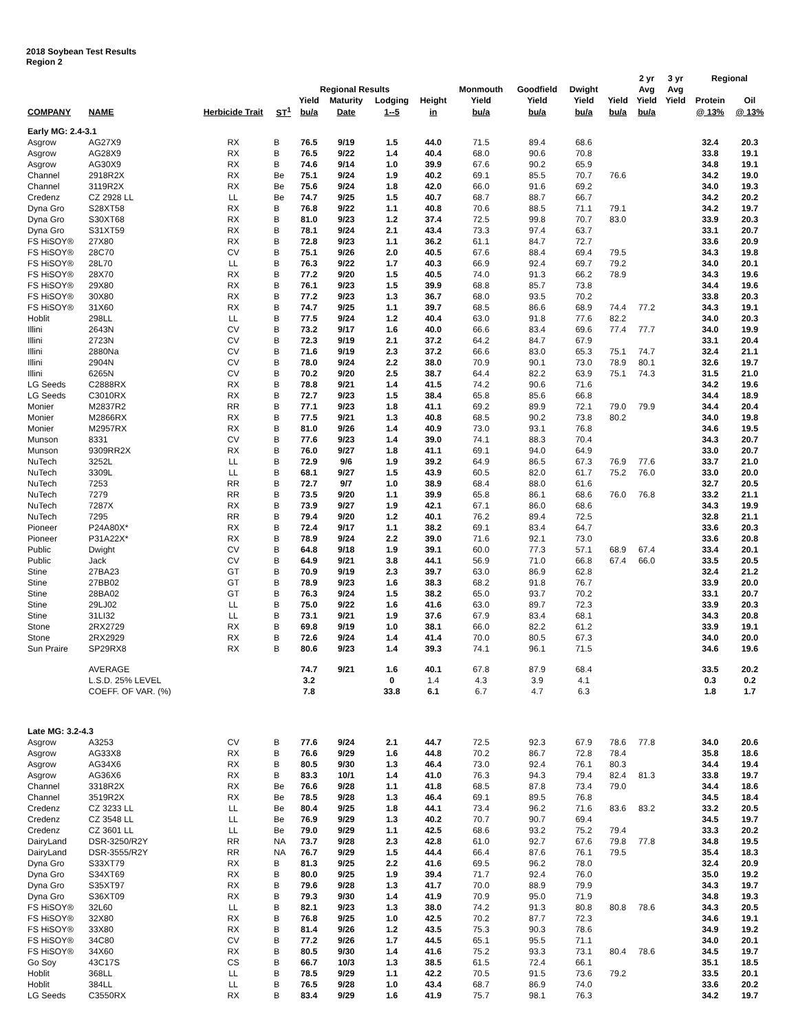2018 Soybean Test Results
Region 2
| | | | | | | | | | | | | 2 yr | 3 yr | Regional | |
| --- | --- | --- | --- | --- | --- | --- | --- | --- | --- | --- | --- | --- | --- | --- | --- |
| | | | | Regional Results | | | | Monmouth | Goodfield | Dwight | | Avg | Avg | | |
| | | | | Yield | Maturity | Lodging | Height | Yield | Yield | Yield | Yield | Yield | Yield | Protein | Oil |
| COMPANY | NAME | Herbicide Trait | ST<sup>1</sup> | bu/a | Date | 1--5 | in | bu/a | bu/a | bu/a | bu/a | bu/a | | @ 13% | @ 13% |
| Early MG: 2.4-3.1 | | | | | | | | | | | | | | | |
| Asgrow | AG27X9 | RX | B | 76.5 | 9/19 | 1.5 | 44.0 | 71.5 | 89.4 | 68.6 | | | | 32.4 | 20.3 |
| Asgrow | AG28X9 | RX | B | 76.5 | 9/22 | 1.4 | 40.4 | 68.0 | 90.6 | 70.8 | | | | 33.8 | 19.1 |
| Asgrow | AG30X9 | RX | B | 74.6 | 9/14 | 1.0 | 39.9 | 67.6 | 90.2 | 65.9 | | | | 34.8 | 19.1 |
| Channel | 2918R2X | RX | Be | 75.1 | 9/24 | 1.9 | 40.2 | 69.1 | 85.5 | 70.7 | 76.6 | | | 34.2 | 19.0 |
| Channel | 3119R2X | RX | Be | 75.6 | 9/24 | 1.8 | 42.0 | 66.0 | 91.6 | 69.2 | | | | 34.0 | 19.3 |
| Credenz | CZ 2928 LL | LL | Be | 74.7 | 9/25 | 1.5 | 40.7 | 68.7 | 88.7 | 66.7 | | | | 34.2 | 20.2 |
| Dyna Gro | S28XT58 | RX | B | 76.8 | 9/22 | 1.1 | 40.8 | 70.6 | 88.5 | 71.1 | 79.1 | | | 34.2 | 19.7 |
| Dyna Gro | S30XT68 | RX | B | 81.0 | 9/23 | 1.2 | 37.4 | 72.5 | 99.8 | 70.7 | 83.0 | | | 33.9 | 20.3 |
| Dyna Gro | S31XT59 | RX | B | 78.1 | 9/24 | 2.1 | 43.4 | 73.3 | 97.4 | 63.7 | | | | 33.1 | 20.7 |
| FS HiSOY® | 27X80 | RX | B | 72.8 | 9/23 | 1.1 | 36.2 | 61.1 | 84.7 | 72.7 | | | | 33.6 | 20.9 |
| FS HiSOY® | 28C70 | CV | B | 75.1 | 9/26 | 2.0 | 40.5 | 67.6 | 88.4 | 69.4 | 79.5 | | | 34.3 | 19.8 |
| FS HiSOY® | 28L70 | LL | B | 76.3 | 9/22 | 1.7 | 40.3 | 66.9 | 92.4 | 69.7 | 79.2 | | | 34.0 | 20.1 |
| FS HiSOY® | 28X70 | RX | B | 77.2 | 9/20 | 1.5 | 40.5 | 74.0 | 91.3 | 66.2 | 78.9 | | | 34.3 | 19.6 |
| FS HiSOY® | 29X80 | RX | B | 76.1 | 9/23 | 1.5 | 39.9 | 68.8 | 85.7 | 73.8 | | | | 34.4 | 19.6 |
| FS HiSOY® | 30X80 | RX | B | 77.2 | 9/23 | 1.3 | 36.7 | 68.0 | 93.5 | 70.2 | | | | 33.8 | 20.3 |
| FS HiSOY® | 31X60 | RX | B | 74.7 | 9/25 | 1.1 | 39.7 | 68.5 | 86.6 | 68.9 | 74.4 | 77.2 | | 34.3 | 19.1 |
| Hoblit | 298LL | LL | B | 77.5 | 9/24 | 1.2 | 40.4 | 63.0 | 91.8 | 77.6 | 82.2 | | | 34.0 | 20.3 |
| Illini | 2643N | CV | B | 73.2 | 9/17 | 1.6 | 40.0 | 66.6 | 83.4 | 69.6 | 77.4 | 77.7 | | 34.0 | 19.9 |
| Illini | 2723N | CV | B | 72.3 | 9/19 | 2.1 | 37.2 | 64.2 | 84.7 | 67.9 | | | | 33.1 | 20.4 |
| Illini | 2880Na | CV | B | 71.6 | 9/19 | 2.3 | 37.2 | 66.6 | 83.0 | 65.3 | 75.1 | 74.7 | | 32.4 | 21.1 |
| Illini | 2904N | CV | B | 78.0 | 9/24 | 2.2 | 38.0 | 70.9 | 90.1 | 73.0 | 78.9 | 80.1 | | 32.6 | 19.7 |
| Illini | 6265N | CV | B | 70.2 | 9/20 | 2.5 | 38.7 | 64.4 | 82.2 | 63.9 | 75.1 | 74.3 | | 31.5 | 21.0 |
| LG Seeds | C2888RX | RX | B | 78.8 | 9/21 | 1.4 | 41.5 | 74.2 | 90.6 | 71.6 | | | | 34.2 | 19.6 |
| LG Seeds | C3010RX | RX | B | 72.7 | 9/23 | 1.5 | 38.4 | 65.8 | 85.6 | 66.8 | | | | 34.4 | 18.9 |
| Monier | M2837R2 | RR | B | 77.1 | 9/23 | 1.8 | 41.1 | 69.2 | 89.9 | 72.1 | 79.0 | 79.9 | | 34.4 | 20.4 |
| Monier | M2866RX | RX | B | 77.5 | 9/21 | 1.3 | 40.8 | 68.5 | 90.2 | 73.8 | 80.2 | | | 34.0 | 19.8 |
| Monier | M2957RX | RX | B | 81.0 | 9/26 | 1.4 | 40.9 | 73.0 | 93.1 | 76.8 | | | | 34.6 | 19.5 |
| Munson | 8331 | CV | B | 77.6 | 9/23 | 1.4 | 39.0 | 74.1 | 88.3 | 70.4 | | | | 34.3 | 20.7 |
| Munson | 9309RR2X | RX | B | 76.0 | 9/27 | 1.8 | 41.1 | 69.1 | 94.0 | 64.9 | | | | 33.0 | 20.7 |
| NuTech | 3252L | LL | B | 72.9 | 9/6 | 1.9 | 39.2 | 64.9 | 86.5 | 67.3 | 76.9 | 77.6 | | 33.7 | 21.0 |
| NuTech | 3309L | LL | B | 68.1 | 9/27 | 1.5 | 43.9 | 60.5 | 82.0 | 61.7 | 75.2 | 76.0 | | 33.0 | 20.0 |
| NuTech | 7253 | RR | B | 72.7 | 9/7 | 1.0 | 38.9 | 68.4 | 88.0 | 61.6 | | | | 32.7 | 20.5 |
| NuTech | 7279 | RR | B | 73.5 | 9/20 | 1.1 | 39.9 | 65.8 | 86.1 | 68.6 | 76.0 | 76.8 | | 33.2 | 21.1 |
| NuTech | 7287X | RX | B | 73.9 | 9/27 | 1.9 | 42.1 | 67.1 | 86.0 | 68.6 | | | | 34.3 | 19.9 |
| NuTech | 7295 | RR | B | 79.4 | 9/20 | 1.2 | 40.1 | 76.2 | 89.4 | 72.5 | | | | 32.8 | 21.1 |
| Pioneer | P24A80X* | RX | B | 72.4 | 9/17 | 1.1 | 38.2 | 69.1 | 83.4 | 64.7 | | | | 33.6 | 20.3 |
| Pioneer | P31A22X* | RX | B | 78.9 | 9/24 | 2.2 | 39.0 | 71.6 | 92.1 | 73.0 | | | | 33.6 | 20.8 |
| Public | Dwight | CV | B | 64.8 | 9/18 | 1.9 | 39.1 | 60.0 | 77.3 | 57.1 | 68.9 | 67.4 | | 33.4 | 20.1 |
| Public | Jack | CV | B | 64.9 | 9/21 | 3.8 | 44.1 | 56.9 | 71.0 | 66.8 | 67.4 | 66.0 | | 33.5 | 20.5 |
| Stine | 27BA23 | GT | B | 70.9 | 9/19 | 2.3 | 39.7 | 63.0 | 86.9 | 62.8 | | | | 32.4 | 21.2 |
| Stine | 27BB02 | GT | B | 78.9 | 9/23 | 1.6 | 38.3 | 68.2 | 91.8 | 76.7 | | | | 33.9 | 20.0 |
| Stine | 28BA02 | GT | B | 76.3 | 9/24 | 1.5 | 38.2 | 65.0 | 93.7 | 70.2 | | | | 33.1 | 20.7 |
| Stine | 29LJ02 | LL | B | 75.0 | 9/22 | 1.6 | 41.6 | 63.0 | 89.7 | 72.3 | | | | 33.9 | 20.3 |
| Stine | 31LI32 | LL | B | 73.1 | 9/21 | 1.9 | 37.6 | 67.9 | 83.4 | 68.1 | | | | 34.3 | 20.8 |
| Stone | 2RX2729 | RX | B | 69.8 | 9/19 | 1.0 | 38.1 | 66.0 | 82.2 | 61.2 | | | | 33.9 | 19.1 |
| Stone | 2RX2929 | RX | B | 72.6 | 9/24 | 1.4 | 41.4 | 70.0 | 80.5 | 67.3 | | | | 34.0 | 20.0 |
| Sun Praire | SP29RX8 | RX | B | 80.6 | 9/23 | 1.4 | 39.3 | 74.1 | 96.1 | 71.5 | | | | 34.6 | 19.6 |
| | AVERAGE | | | 74.7 | 9/21 | 1.6 | 40.1 | 67.8 | 87.9 | 68.4 | | | | 33.5 | 20.2 |
| | L.S.D. 25% LEVEL | | | 3.2 | | 0 | 1.4 | 4.3 | 3.9 | 4.1 | | | | 0.3 | 0.2 |
| | COEFF. OF VAR. (%) | | | 7.8 | | 33.8 | 6.1 | 6.7 | 4.7 | 6.3 | | | | 1.8 | 1.7 |
| Late MG: 3.2-4.3 | | | | | | | | | | | | | | | |
| Asgrow | A3253 | CV | B | 77.6 | 9/24 | 2.1 | 44.7 | 72.5 | 92.3 | 67.9 | 78.6 | 77.8 | | 34.0 | 20.6 |
| Asgrow | AG33X8 | RX | B | 76.6 | 9/29 | 1.6 | 44.8 | 70.2 | 86.7 | 72.8 | 78.4 | | | 35.8 | 18.6 |
| Asgrow | AG34X6 | RX | B | 80.5 | 9/30 | 1.3 | 46.4 | 73.0 | 92.4 | 76.1 | 80.3 | | | 34.4 | 19.4 |
| Asgrow | AG36X6 | RX | B | 83.3 | 10/1 | 1.4 | 41.0 | 76.3 | 94.3 | 79.4 | 82.4 | 81.3 | | 33.8 | 19.7 |
| Channel | 3318R2X | RX | Be | 76.6 | 9/28 | 1.1 | 41.8 | 68.5 | 87.8 | 73.4 | 79.0 | | | 34.4 | 18.6 |
| Channel | 3519R2X | RX | Be | 78.5 | 9/28 | 1.3 | 46.4 | 69.1 | 89.5 | 76.8 | | | | 34.5 | 18.4 |
| Credenz | CZ 3233 LL | LL | Be | 80.4 | 9/25 | 1.8 | 44.1 | 73.4 | 96.2 | 71.6 | 83.6 | 83.2 | | 33.2 | 20.5 |
| Credenz | CZ 3548 LL | LL | Be | 76.9 | 9/29 | 1.3 | 40.2 | 70.7 | 90.7 | 69.4 | | | | 34.5 | 19.7 |
| Credenz | CZ 3601 LL | LL | Be | 79.0 | 9/29 | 1.1 | 42.5 | 68.6 | 93.2 | 75.2 | 79.4 | | | 33.3 | 20.2 |
| DairyLand | DSR-3250/R2Y | RR | NA | 73.7 | 9/28 | 2.3 | 42.8 | 61.0 | 92.7 | 67.6 | 79.8 | 77.8 | | 34.8 | 19.5 |
| DairyLand | DSR-3555/R2Y | RR | NA | 76.7 | 9/29 | 1.5 | 44.4 | 66.4 | 87.6 | 76.1 | 79.5 | | | 35.4 | 18.3 |
| Dyna Gro | S33XT79 | RX | B | 81.3 | 9/25 | 2.2 | 41.6 | 69.5 | 96.2 | 78.0 | | | | 32.4 | 20.9 |
| Dyna Gro | S34XT69 | RX | B | 80.0 | 9/25 | 1.9 | 39.4 | 71.7 | 92.4 | 76.0 | | | | 35.0 | 19.2 |
| Dyna Gro | S35XT97 | RX | B | 79.6 | 9/28 | 1.3 | 41.7 | 70.0 | 88.9 | 79.9 | | | | 34.3 | 19.7 |
| Dyna Gro | S36XT09 | RX | B | 79.3 | 9/30 | 1.4 | 41.9 | 70.9 | 95.0 | 71.9 | | | | 34.8 | 19.3 |
| FS HiSOY® | 32L60 | LL | B | 82.1 | 9/23 | 1.3 | 38.0 | 74.2 | 91.3 | 80.8 | 80.8 | 78.6 | | 34.3 | 20.5 |
| FS HiSOY® | 32X80 | RX | B | 76.8 | 9/25 | 1.0 | 42.5 | 70.2 | 87.7 | 72.3 | | | | 34.6 | 19.1 |
| FS HiSOY® | 33X80 | RX | B | 81.4 | 9/26 | 1.2 | 43.5 | 75.3 | 90.3 | 78.6 | | | | 34.9 | 19.2 |
| FS HiSOY® | 34C80 | CV | B | 77.2 | 9/26 | 1.7 | 44.5 | 65.1 | 95.5 | 71.1 | | | | 34.0 | 20.1 |
| FS HiSOY® | 34X60 | RX | B | 80.5 | 9/30 | 1.4 | 41.6 | 75.2 | 93.3 | 73.1 | 80.4 | 78.6 | | 34.5 | 19.7 |
| Go Soy | 43C17S | CS | B | 66.7 | 10/3 | 1.3 | 38.5 | 61.5 | 72.4 | 66.1 | | | | 35.1 | 18.5 |
| Hoblit | 368LL | LL | B | 78.5 | 9/29 | 1.1 | 42.2 | 70.5 | 91.5 | 73.6 | 79.2 | | | 33.5 | 20.1 |
| Hoblit | 384LL | LL | B | 76.5 | 9/28 | 1.0 | 43.4 | 68.7 | 86.9 | 74.0 | | | | 33.6 | 20.2 |
| LG Seeds | C3550RX | RX | B | 83.4 | 9/29 | 1.6 | 41.9 | 75.7 | 98.1 | 76.3 | | | | 34.2 | 19.7 |